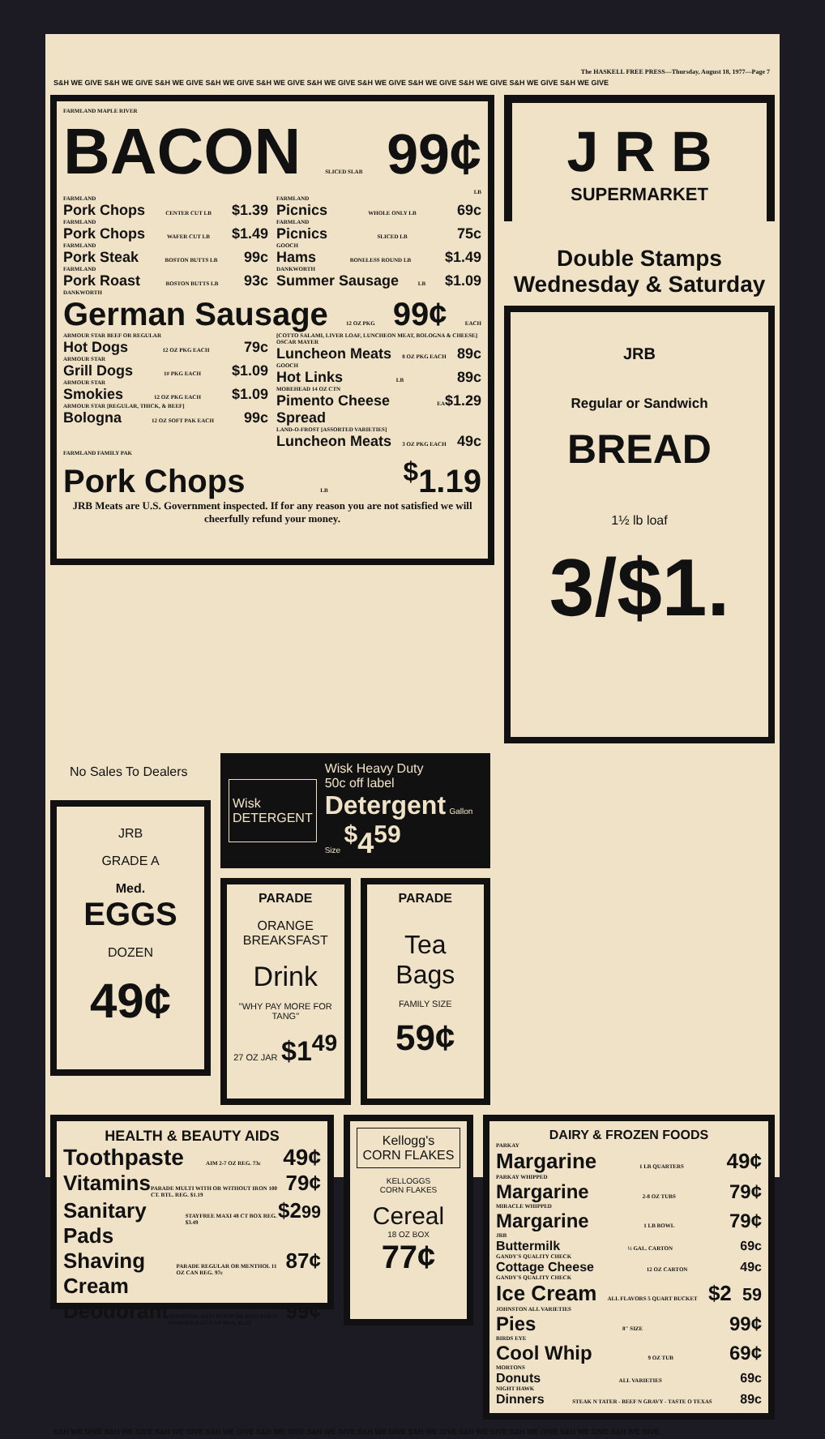The HASKELL FREE PRESS—Thursday, August 18, 1977—Page 7
S&H WE GIVE S&H WE GIVE S&H WE GIVE S&H WE GIVE S&H WE GIVE S&H WE GIVE S&H WE GIVE S&H WE GIVE S&H WE GIVE S&H WE GIVE S&H WE GIVE
FARMLAND MAPLE RIVER
BACON SLICED SLAB 99¢
LB
FARMLAND
Pork Chops CENTER CUT LB $1.39
FARMLAND
Pork Chops WAFER CUT LB $1.49
FARMLAND
Pork Steak BOSTON BUTTS LB 99c
FARMLAND
Pork Roast BOSTON BUTTS LB 93c
FARMLAND
Picnics WHOLE ONLY LB 69c
FARMLAND
Picnics SLICED LB 75c
GOOCH
Hams BONELESS ROUND LB $1.49
DANKWORTH
Summer Sausage LB $1.09
DANKWORTH
German Sausage 12 OZ PKG 99¢ EACH
ARMOUR STAR BEEF OR REGULAR
Hot Dogs 12 OZ PKG EACH 79c
ARMOUR STAR
Grill Dogs 1# PKG EACH $1.09
ARMOUR STAR
Smokies 12 OZ PKG EACH $1.09
ARMOUR STAR [REGULAR, THICK, & BEEF]
Bologna 12 OZ SOFT PAK EACH 99c
[COTTO SALAMI, LIVER LOAF, LUNCHEON MEAT, BOLOGNA & CHEESE] OSCAR MAYER
Luncheon Meats 8 OZ PKG EACH 89c
GOOCH
Hot Links LB 89c
MOREHEAD 14 OZ CTN
Pimento Cheese Spread EA $1.29
LAND-O-FROST [ASSORTED VARIETIES]
Luncheon Meats 3 OZ PKG EACH 49c
FARMLAND FAMILY PAK
Pork Chops LB<sup>$</sup>1.19
JRB Meats are U.S. Government inspected. If for any reason you are not satisfied we will cheerfully refund your money.
J R B
SUPERMARKET
Double Stamps
Wednesday & Saturday
JRB
Regular or Sandwich
BREAD
1½ lb loaf
3/$1.
No Sales To Dealers
JRB
GRADE A
Med.
EGGS
DOZEN
49¢
Wisk DETERGENT
Wisk Heavy Duty
50c off label
Detergent Gallon Size <sup>$</sup>4<sup>59</sup>
PARADE
ORANGE
BREAKSFAST
Drink
"WHY PAY MORE FOR TANG"
27 OZ JAR $1<sup>49</sup>
PARADE
Tea Bags
FAMILY SIZE
59¢
HEALTH & BEAUTY AIDS
Toothpaste AIM 2-7 OZ REG. 73c 49¢
Vitamins PARADE MULTI WITH OR WITHOUT IRON 100 CT. BTL. REG. $1.19 79¢
Sanitary Pads STAYFREE MAXI 48 CT BOX REG. $3.49 $2<sup>99</sup>
Shaving Cream PARADE REGULAR OR MENTHOL 11 OZ CAN REG. 97c 87¢
Deodorant PERSONAL ANTI PERSP OR ANTI PERSP POWDER 8 OZ CAN REG. $1.29 99¢
Kellogg's CORN FLAKES
KELLOGGS
CORN FLAKES
Cereal
18 OZ BOX
77¢
DAIRY & FROZEN FOODS
PARKAY
Margarine 1 LB QUARTERS 49¢
PARKAY WHIPPED
Margarine 2-8 OZ TUBS 79¢
MIRACLE WHIPPED
Margarine 1 LB BOWL 79¢
JRB
Buttermilk ½ GAL. CARTON 69c
GANDY'S QUALITY CHECK
Cottage Cheese 12 OZ CARTON 49c
GANDY'S QUALITY CHECK
Ice Cream ALL FLAVORS 5 QUART BUCKET $2<sup>59</sup>
JOHNSTON ALL VARIETIES
Pies 8" SIZE 99¢
BIRDS EYE
Cool Whip 9 OZ TUB 69¢
MORTONS
Donuts ALL VARIETIES 69c
NIGHT HAWK
Dinners STEAK N TATER - BEEF N GRAVY - TASTE O TEXAS 89c
S&H WE GIVE S&H WE GIVE S&H WE GIVE S&H WE GIVE S&H WE GIVE S&H WE GIVE S&H WE GIVE S&H WE GIVE S&H WE GIVE S&H WE GIVE S&H WE GIVE S&H WE GIVE